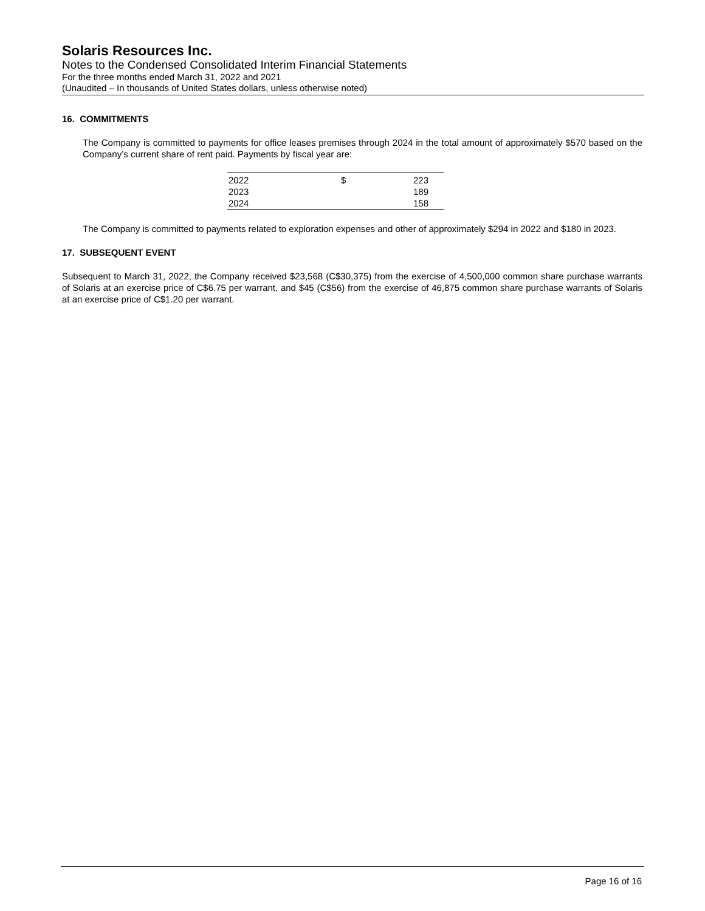Solaris Resources Inc.
Notes to the Condensed Consolidated Interim Financial Statements
For the three months ended March 31, 2022 and 2021
(Unaudited – In thousands of United States dollars, unless otherwise noted)
16. COMMITMENTS
The Company is committed to payments for office leases premises through 2024 in the total amount of approximately $570 based on the Company’s current share of rent paid. Payments by fiscal year are:
| 2022 | $ | 223 |
| 2023 | | 189 |
| 2024 | | 158 |
The Company is committed to payments related to exploration expenses and other of approximately $294 in 2022 and $180 in 2023.
17. SUBSEQUENT EVENT
Subsequent to March 31, 2022, the Company received $23,568 (C$30,375) from the exercise of 4,500,000 common share purchase warrants of Solaris at an exercise price of C$6.75 per warrant, and $45 (C$56) from the exercise of 46,875 common share purchase warrants of Solaris at an exercise price of C$1.20 per warrant.
Page 16 of 16